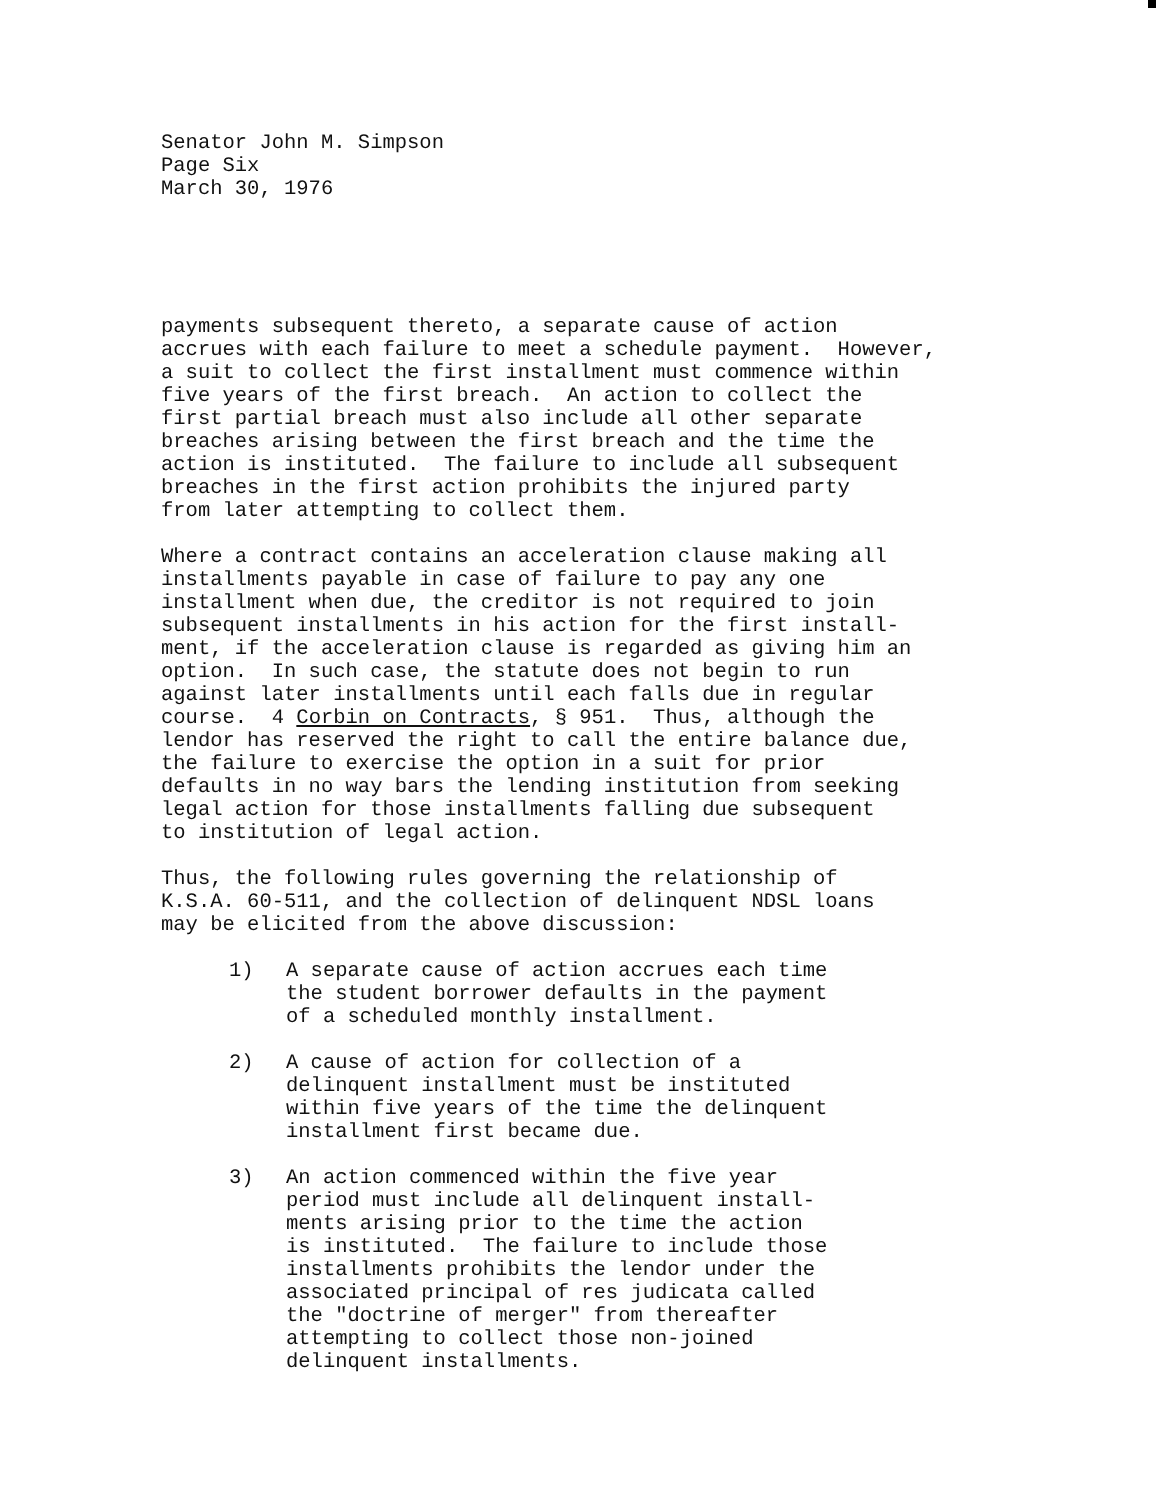Senator John M. Simpson Page Six March 30, 1976
payments subsequent thereto, a separate cause of action accrues with each failure to meet a schedule payment. However, a suit to collect the first installment must commence within five years of the first breach. An action to collect the first partial breach must also include all other separate breaches arising between the first breach and the time the action is instituted. The failure to include all subsequent breaches in the first action prohibits the injured party from later attempting to collect them.
Where a contract contains an acceleration clause making all installments payable in case of failure to pay any one installment when due, the creditor is not required to join subsequent installments in his action for the first install- ment, if the acceleration clause is regarded as giving him an option. In such case, the statute does not begin to run against later installments until each falls due in regular course. 4 Corbin on Contracts, § 951. Thus, although the lendor has reserved the right to call the entire balance due, the failure to exercise the option in a suit for prior defaults in no way bars the lending institution from seeking legal action for those installments falling due subsequent to institution of legal action.
Thus, the following rules governing the relationship of K.S.A. 60-511, and the collection of delinquent NDSL loans may be elicited from the above discussion:
1) A separate cause of action accrues each time the student borrower defaults in the payment of a scheduled monthly installment.
2) A cause of action for collection of a delinquent installment must be instituted within five years of the time the delinquent installment first became due.
3) An action commenced within the five year period must include all delinquent install- ments arising prior to the time the action is instituted. The failure to include those installments prohibits the lendor under the associated principal of res judicata called the "doctrine of merger" from thereafter attempting to collect those non-joined delinquent installments.